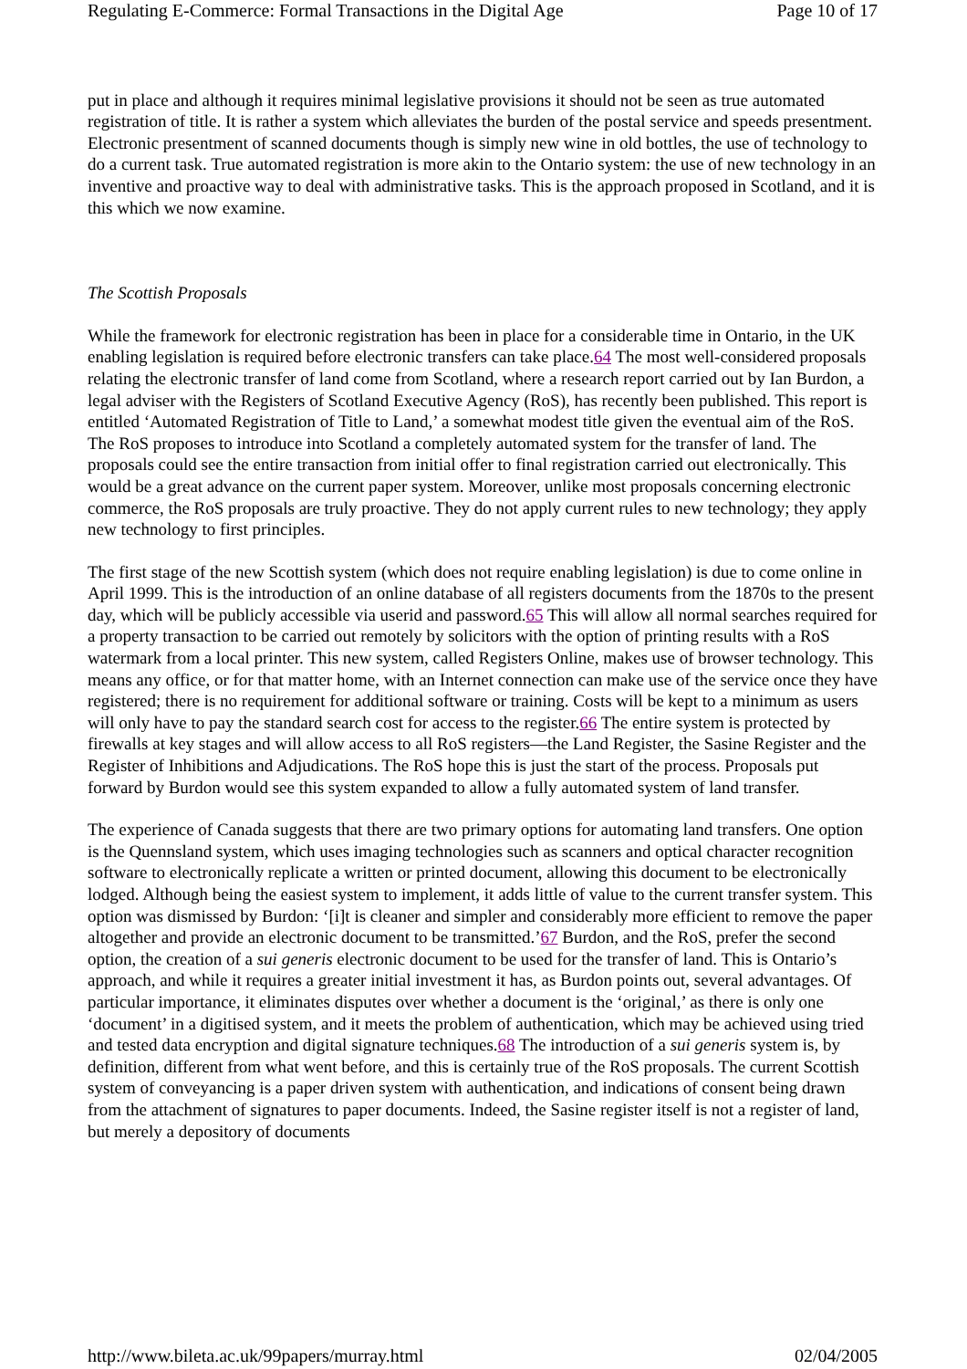Regulating E-Commerce: Formal Transactions in the Digital Age Page 10 of 17
put in place and although it requires minimal legislative provisions it should not be seen as true automated registration of title. It is rather a system which alleviates the burden of the postal service and speeds presentment. Electronic presentment of scanned documents though is simply new wine in old bottles, the use of technology to do a current task. True automated registration is more akin to the Ontario system: the use of new technology in an inventive and proactive way to deal with administrative tasks. This is the approach proposed in Scotland, and it is this which we now examine.
The Scottish Proposals
While the framework for electronic registration has been in place for a considerable time in Ontario, in the UK enabling legislation is required before electronic transfers can take place.64 The most well-considered proposals relating the electronic transfer of land come from Scotland, where a research report carried out by Ian Burdon, a legal adviser with the Registers of Scotland Executive Agency (RoS), has recently been published. This report is entitled ‘Automated Registration of Title to Land,’ a somewhat modest title given the eventual aim of the RoS. The RoS proposes to introduce into Scotland a completely automated system for the transfer of land. The proposals could see the entire transaction from initial offer to final registration carried out electronically. This would be a great advance on the current paper system. Moreover, unlike most proposals concerning electronic commerce, the RoS proposals are truly proactive. They do not apply current rules to new technology; they apply new technology to first principles.
The first stage of the new Scottish system (which does not require enabling legislation) is due to come online in April 1999. This is the introduction of an online database of all registers documents from the 1870s to the present day, which will be publicly accessible via userid and password.65 This will allow all normal searches required for a property transaction to be carried out remotely by solicitors with the option of printing results with a RoS watermark from a local printer. This new system, called Registers Online, makes use of browser technology. This means any office, or for that matter home, with an Internet connection can make use of the service once they have registered; there is no requirement for additional software or training. Costs will be kept to a minimum as users will only have to pay the standard search cost for access to the register.66 The entire system is protected by firewalls at key stages and will allow access to all RoS registers—the Land Register, the Sasine Register and the Register of Inhibitions and Adjudications. The RoS hope this is just the start of the process. Proposals put forward by Burdon would see this system expanded to allow a fully automated system of land transfer.
The experience of Canada suggests that there are two primary options for automating land transfers. One option is the Quennsland system, which uses imaging technologies such as scanners and optical character recognition software to electronically replicate a written or printed document, allowing this document to be electronically lodged. Although being the easiest system to implement, it adds little of value to the current transfer system. This option was dismissed by Burdon: ‘[i]t is cleaner and simpler and considerably more efficient to remove the paper altogether and provide an electronic document to be transmitted.’67 Burdon, and the RoS, prefer the second option, the creation of a sui generis electronic document to be used for the transfer of land. This is Ontario’s approach, and while it requires a greater initial investment it has, as Burdon points out, several advantages. Of particular importance, it eliminates disputes over whether a document is the ‘original,’ as there is only one ‘document’ in a digitised system, and it meets the problem of authentication, which may be achieved using tried and tested data encryption and digital signature techniques.68 The introduction of a sui generis system is, by definition, different from what went before, and this is certainly true of the RoS proposals. The current Scottish system of conveyancing is a paper driven system with authentication, and indications of consent being drawn from the attachment of signatures to paper documents. Indeed, the Sasine register itself is not a register of land, but merely a depository of documents
http://www.bileta.ac.uk/99papers/murray.html 02/04/2005